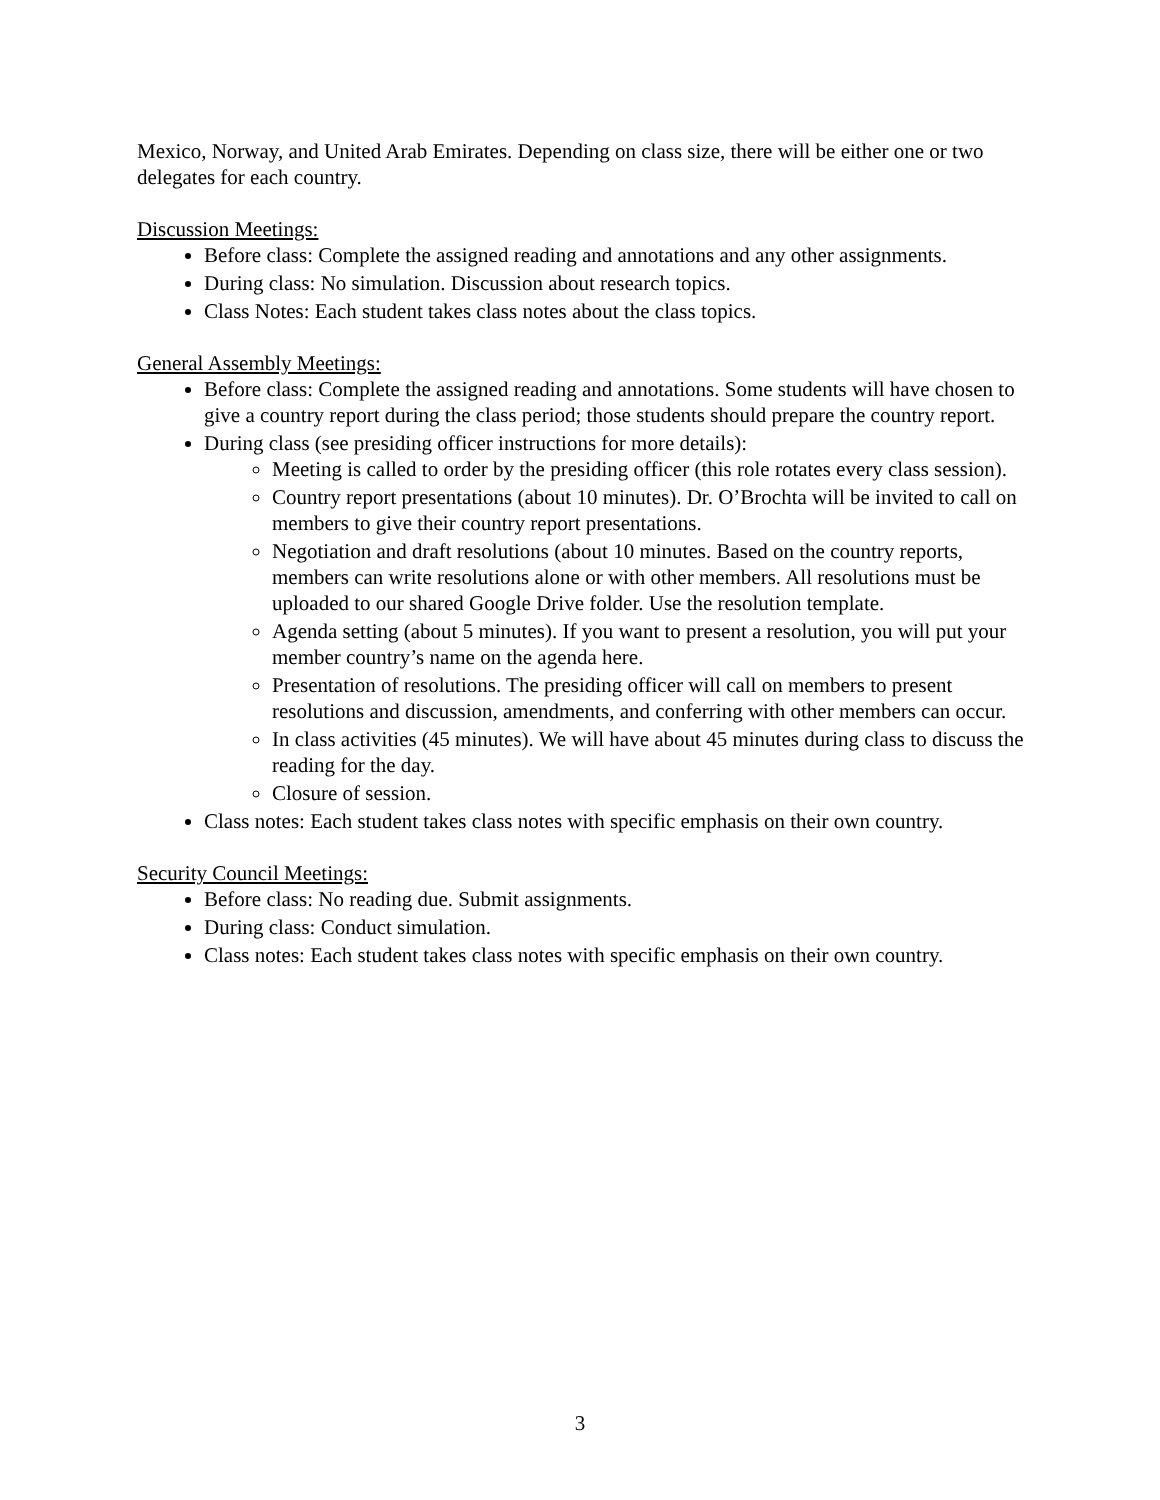Mexico, Norway, and United Arab Emirates. Depending on class size, there will be either one or two delegates for each country.
Discussion Meetings:
Before class: Complete the assigned reading and annotations and any other assignments.
During class: No simulation. Discussion about research topics.
Class Notes: Each student takes class notes about the class topics.
General Assembly Meetings:
Before class: Complete the assigned reading and annotations. Some students will have chosen to give a country report during the class period; those students should prepare the country report.
During class (see presiding officer instructions for more details):
Meeting is called to order by the presiding officer (this role rotates every class session).
Country report presentations (about 10 minutes). Dr. O’Brochta will be invited to call on members to give their country report presentations.
Negotiation and draft resolutions (about 10 minutes. Based on the country reports, members can write resolutions alone or with other members. All resolutions must be uploaded to our shared Google Drive folder. Use the resolution template.
Agenda setting (about 5 minutes). If you want to present a resolution, you will put your member country’s name on the agenda here.
Presentation of resolutions. The presiding officer will call on members to present resolutions and discussion, amendments, and conferring with other members can occur.
In class activities (45 minutes). We will have about 45 minutes during class to discuss the reading for the day.
Closure of session.
Class notes: Each student takes class notes with specific emphasis on their own country.
Security Council Meetings:
Before class: No reading due. Submit assignments.
During class: Conduct simulation.
Class notes: Each student takes class notes with specific emphasis on their own country.
3